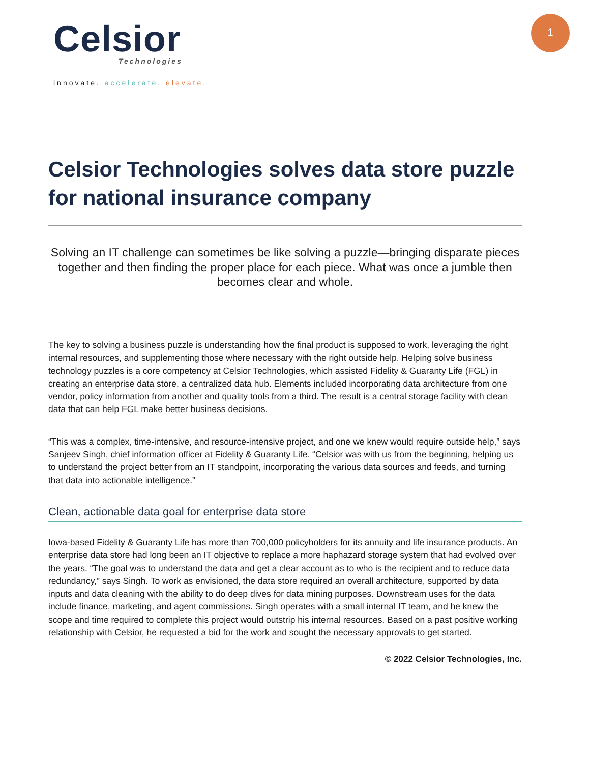Celsior
Technologies
innovate. accelerate. elevate.
1
Celsior Technologies solves data store puzzle for national insurance company
Solving an IT challenge can sometimes be like solving a puzzle—bringing disparate pieces together and then finding the proper place for each piece. What was once a jumble then becomes clear and whole.
The key to solving a business puzzle is understanding how the final product is supposed to work, leveraging the right internal resources, and supplementing those where necessary with the right outside help. Helping solve business technology puzzles is a core competency at Celsior Technologies, which assisted Fidelity & Guaranty Life (FGL) in creating an enterprise data store, a centralized data hub. Elements included incorporating data architecture from one vendor, policy information from another and quality tools from a third. The result is a central storage facility with clean data that can help FGL make better business decisions.
“This was a complex, time-intensive, and resource-intensive project, and one we knew would require outside help,” says Sanjeev Singh, chief information officer at Fidelity & Guaranty Life. “Celsior was with us from the beginning, helping us to understand the project better from an IT standpoint, incorporating the various data sources and feeds, and turning that data into actionable intelligence.”
Clean, actionable data goal for enterprise data store
Iowa-based Fidelity & Guaranty Life has more than 700,000 policyholders for its annuity and life insurance products. An enterprise data store had long been an IT objective to replace a more haphazard storage system that had evolved over the years. “The goal was to understand the data and get a clear account as to who is the recipient and to reduce data redundancy,” says Singh. To work as envisioned, the data store required an overall architecture, supported by data inputs and data cleaning with the ability to do deep dives for data mining purposes. Downstream uses for the data include finance, marketing, and agent commissions. Singh operates with a small internal IT team, and he knew the scope and time required to complete this project would outstrip his internal resources. Based on a past positive working relationship with Celsior, he requested a bid for the work and sought the necessary approvals to get started.
© 2022 Celsior Technologies, Inc.